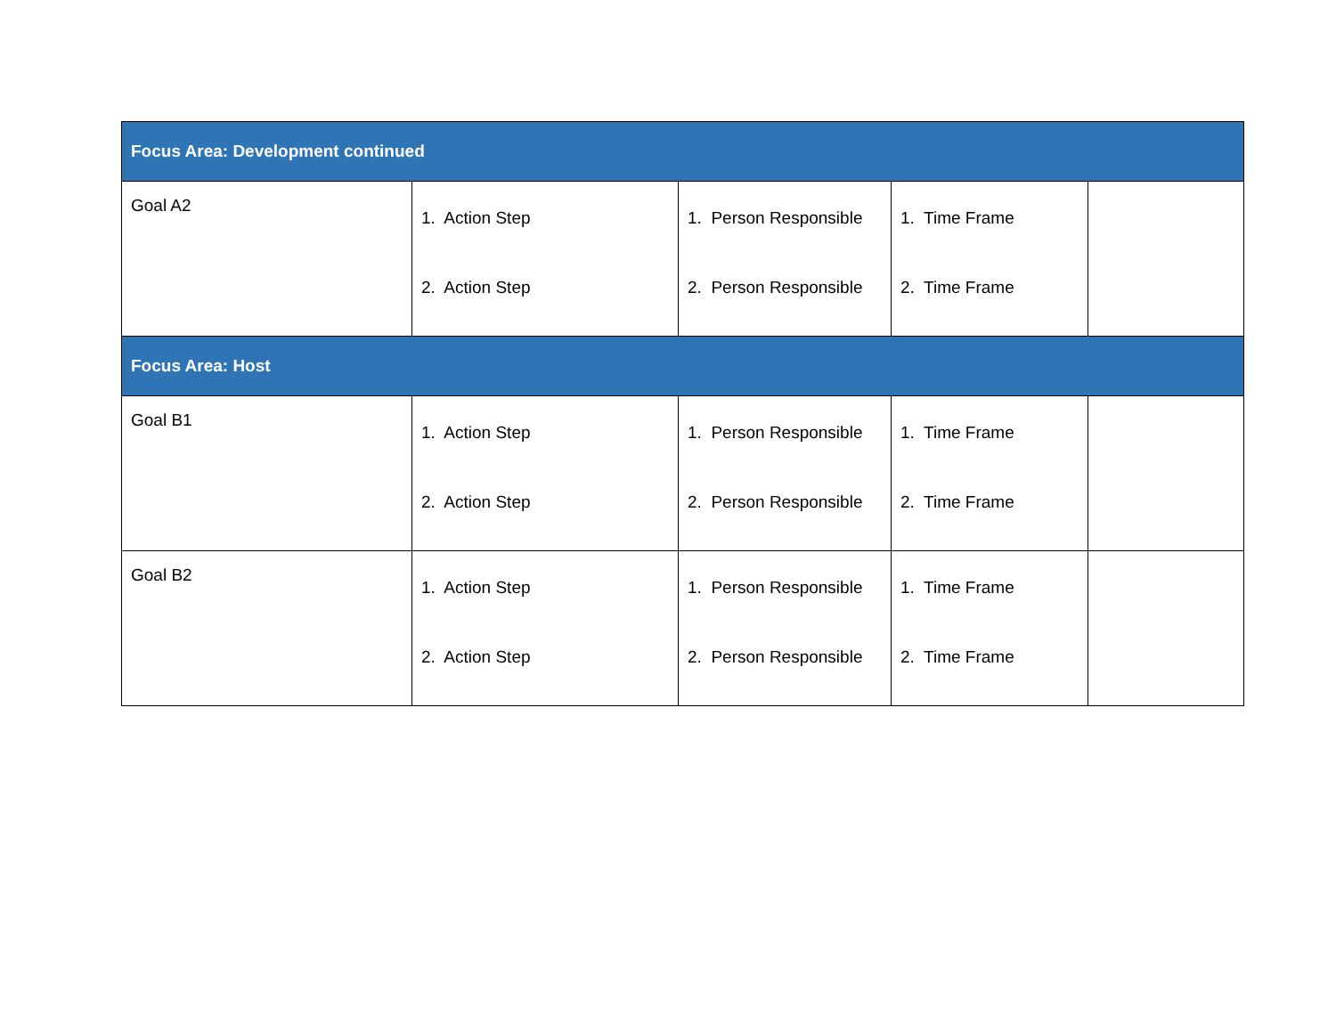| Focus Area: Development continued | | | | |
| Goal A2 | 1. Action Step 2. Action Step | 1. Person Responsible 2. Person Responsible | 1. Time Frame 2. Time Frame | |
| Focus Area: Host | | | | |
| Goal B1 | 1. Action Step 2. Action Step | 1. Person Responsible 2. Person Responsible | 1. Time Frame 2. Time Frame | |
| Goal B2 | 1. Action Step 2. Action Step | 1. Person Responsible 2. Person Responsible | 1. Time Frame 2. Time Frame | |